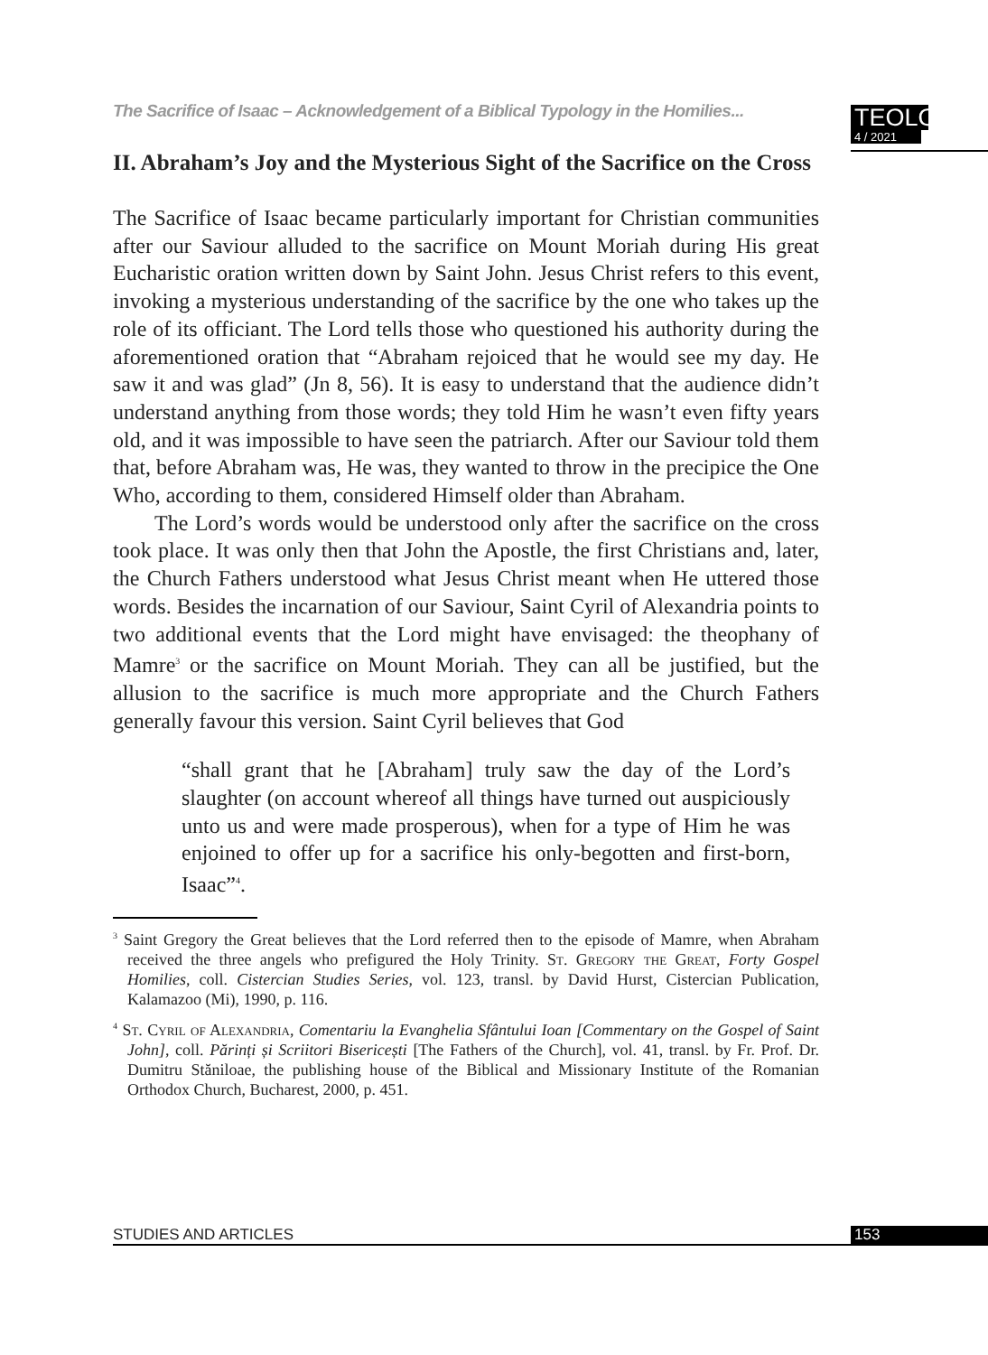The Sacrifice of Isaac – Acknowledgement of a Biblical Typology in the Homilies...
TEOLOGIA
4 / 2021
II. Abraham’s Joy and the Mysterious Sight of the Sacrifice on the Cross
The Sacrifice of Isaac became particularly important for Christian communities after our Saviour alluded to the sacrifice on Mount Moriah during His great Eucharistic oration written down by Saint John. Jesus Christ refers to this event, invoking a mysterious understanding of the sacrifice by the one who takes up the role of its officiant. The Lord tells those who questioned his authority during the aforementioned oration that “Abraham rejoiced that he would see my day. He saw it and was glad” (Jn 8, 56). It is easy to understand that the audience didn’t understand anything from those words; they told Him he wasn’t even fifty years old, and it was impossible to have seen the patriarch. After our Saviour told them that, before Abraham was, He was, they wanted to throw in the precipice the One Who, according to them, considered Himself older than Abraham.
The Lord’s words would be understood only after the sacrifice on the cross took place. It was only then that John the Apostle, the first Christians and, later, the Church Fathers understood what Jesus Christ meant when He uttered those words. Besides the incarnation of our Saviour, Saint Cyril of Alexandria points to two additional events that the Lord might have envisaged: the theophany of Mamre<sup>3</sup> or the sacrifice on Mount Moriah. They can all be justified, but the allusion to the sacrifice is much more appropriate and the Church Fathers generally favour this version. Saint Cyril believes that God
“shall grant that he [Abraham] truly saw the day of the Lord’s slaughter (on account whereof all things have turned out auspiciously unto us and were made prosperous), when for a type of Him he was enjoined to offer up for a sacrifice his only-begotten and first-born, Isaac”<sup>4</sup>.
<sup>3</sup> Saint Gregory the Great believes that the Lord referred then to the episode of Mamre, when Abraham received the three angels who prefigured the Holy Trinity. St. Gregory the Great, Forty Gospel Homilies, coll. Cistercian Studies Series, vol. 123, transl. by David Hurst, Cistercian Publication, Kalamazoo (Mi), 1990, p. 116.
<sup>4</sup> St. Cyril of Alexandria, Comentariu la Evanghelia Sfântului Ioan [Commentary on the Gospel of Saint John], coll. Părinți și Scriitori Bisericești [The Fathers of the Church], vol. 41, transl. by Fr. Prof. Dr. Dumitru Stăniloae, the publishing house of the Biblical and Missionary Institute of the Romanian Orthodox Church, Bucharest, 2000, p. 451.
STUDIES AND ARTICLES 153